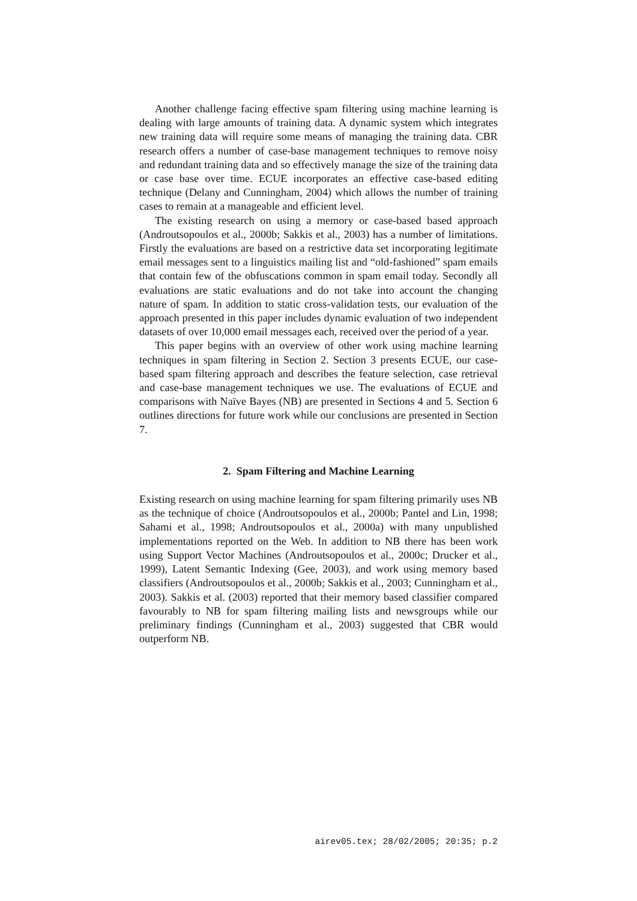Another challenge facing effective spam filtering using machine learning is dealing with large amounts of training data. A dynamic system which integrates new training data will require some means of managing the training data. CBR research offers a number of case-base management techniques to remove noisy and redundant training data and so effectively manage the size of the training data or case base over time. ECUE incorporates an effective case-based editing technique (Delany and Cunningham, 2004) which allows the number of training cases to remain at a manageable and efficient level.
The existing research on using a memory or case-based based approach (Androutsopoulos et al., 2000b; Sakkis et al., 2003) has a number of limitations. Firstly the evaluations are based on a restrictive data set incorporating legitimate email messages sent to a linguistics mailing list and “old-fashioned” spam emails that contain few of the obfuscations common in spam email today. Secondly all evaluations are static evaluations and do not take into account the changing nature of spam. In addition to static cross-validation tests, our evaluation of the approach presented in this paper includes dynamic evaluation of two independent datasets of over 10,000 email messages each, received over the period of a year.
This paper begins with an overview of other work using machine learning techniques in spam filtering in Section 2. Section 3 presents ECUE, our case-based spam filtering approach and describes the feature selection, case retrieval and case-base management techniques we use. The evaluations of ECUE and comparisons with Naïve Bayes (NB) are presented in Sections 4 and 5. Section 6 outlines directions for future work while our conclusions are presented in Section 7.
2. Spam Filtering and Machine Learning
Existing research on using machine learning for spam filtering primarily uses NB as the technique of choice (Androutsopoulos et al., 2000b; Pantel and Lin, 1998; Sahami et al., 1998; Androutsopoulos et al., 2000a) with many unpublished implementations reported on the Web. In addition to NB there has been work using Support Vector Machines (Androutsopoulos et al., 2000c; Drucker et al., 1999), Latent Semantic Indexing (Gee, 2003), and work using memory based classifiers (Androutsopoulos et al., 2000b; Sakkis et al., 2003; Cunningham et al., 2003). Sakkis et al. (2003) reported that their memory based classifier compared favourably to NB for spam filtering mailing lists and newsgroups while our preliminary findings (Cunningham et al., 2003) suggested that CBR would outperform NB.
airev05.tex; 28/02/2005; 20:35; p.2